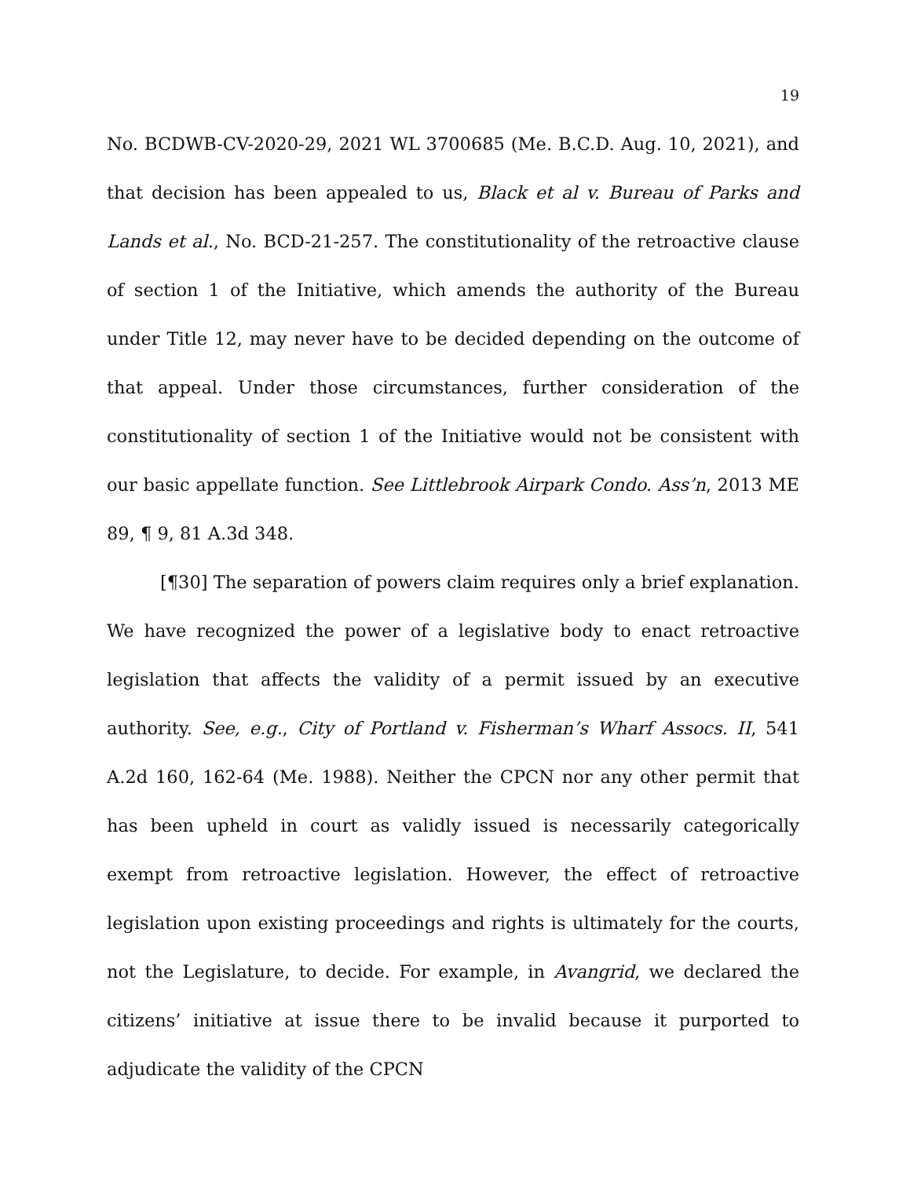19
No. BCDWB-CV-2020-29, 2021 WL 3700685 (Me. B.C.D. Aug. 10, 2021), and that decision has been appealed to us, Black et al v. Bureau of Parks and Lands et al., No. BCD-21-257. The constitutionality of the retroactive clause of section 1 of the Initiative, which amends the authority of the Bureau under Title 12, may never have to be decided depending on the outcome of that appeal. Under those circumstances, further consideration of the constitutionality of section 1 of the Initiative would not be consistent with our basic appellate function. See Littlebrook Airpark Condo. Ass’n, 2013 ME 89, ¶ 9, 81 A.3d 348.
[¶30] The separation of powers claim requires only a brief explanation. We have recognized the power of a legislative body to enact retroactive legislation that affects the validity of a permit issued by an executive authority. See, e.g., City of Portland v. Fisherman’s Wharf Assocs. II, 541 A.2d 160, 162-64 (Me. 1988). Neither the CPCN nor any other permit that has been upheld in court as validly issued is necessarily categorically exempt from retroactive legislation. However, the effect of retroactive legislation upon existing proceedings and rights is ultimately for the courts, not the Legislature, to decide. For example, in Avangrid, we declared the citizens’ initiative at issue there to be invalid because it purported to adjudicate the validity of the CPCN